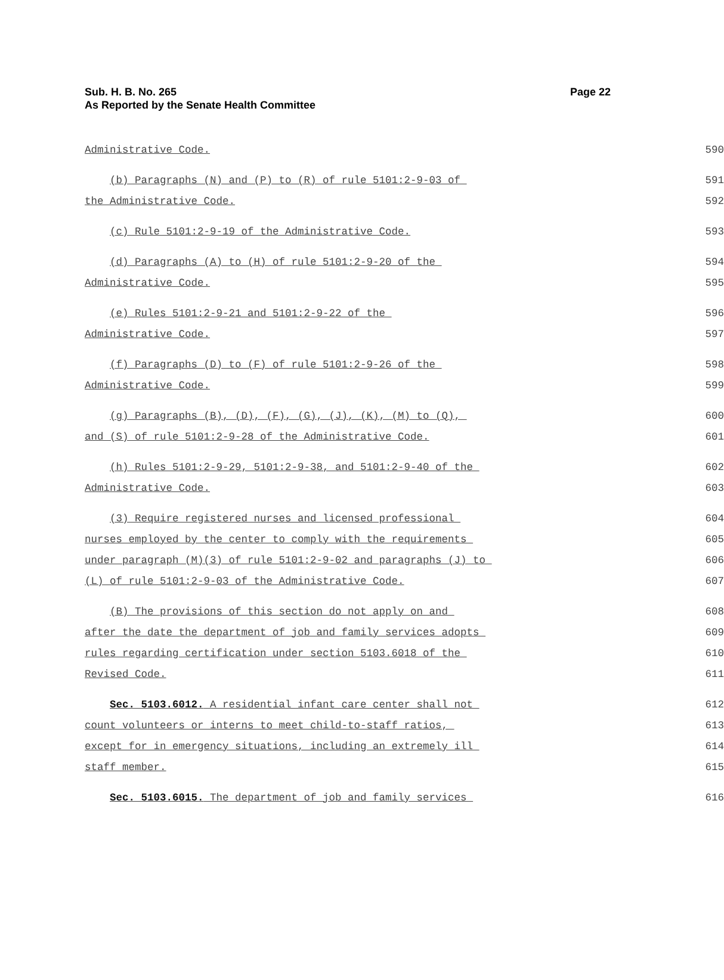Page 22 Sub. H. B. No. 265
As Reported by the Senate Health Committee
Administrative Code.
590
(b) Paragraphs (N) and (P) to (R) of rule 5101:2-9-03 of
591
the Administrative Code.
592
(c) Rule 5101:2-9-19 of the Administrative Code.
593
(d) Paragraphs (A) to (H) of rule 5101:2-9-20 of the
594
Administrative Code.
595
(e) Rules 5101:2-9-21 and 5101:2-9-22 of the
596
Administrative Code.
597
(f) Paragraphs (D) to (F) of rule 5101:2-9-26 of the
598
Administrative Code.
599
(g) Paragraphs (B), (D), (F), (G), (J), (K), (M) to (Q),
600
and (S) of rule 5101:2-9-28 of the Administrative Code.
601
(h) Rules 5101:2-9-29, 5101:2-9-38, and 5101:2-9-40 of the
602
Administrative Code.
603
(3) Require registered nurses and licensed professional
604
nurses employed by the center to comply with the requirements
605
under paragraph (M)(3) of rule 5101:2-9-02 and paragraphs (J) to
606
(L) of rule 5101:2-9-03 of the Administrative Code.
607
(B) The provisions of this section do not apply on and
608
after the date the department of job and family services adopts
609
rules regarding certification under section 5103.6018 of the
610
Revised Code.
611
Sec. 5103.6012. A residential infant care center shall not
612
count volunteers or interns to meet child-to-staff ratios,
613
except for in emergency situations, including an extremely ill
614
staff member.
615
Sec. 5103.6015. The department of job and family services
616